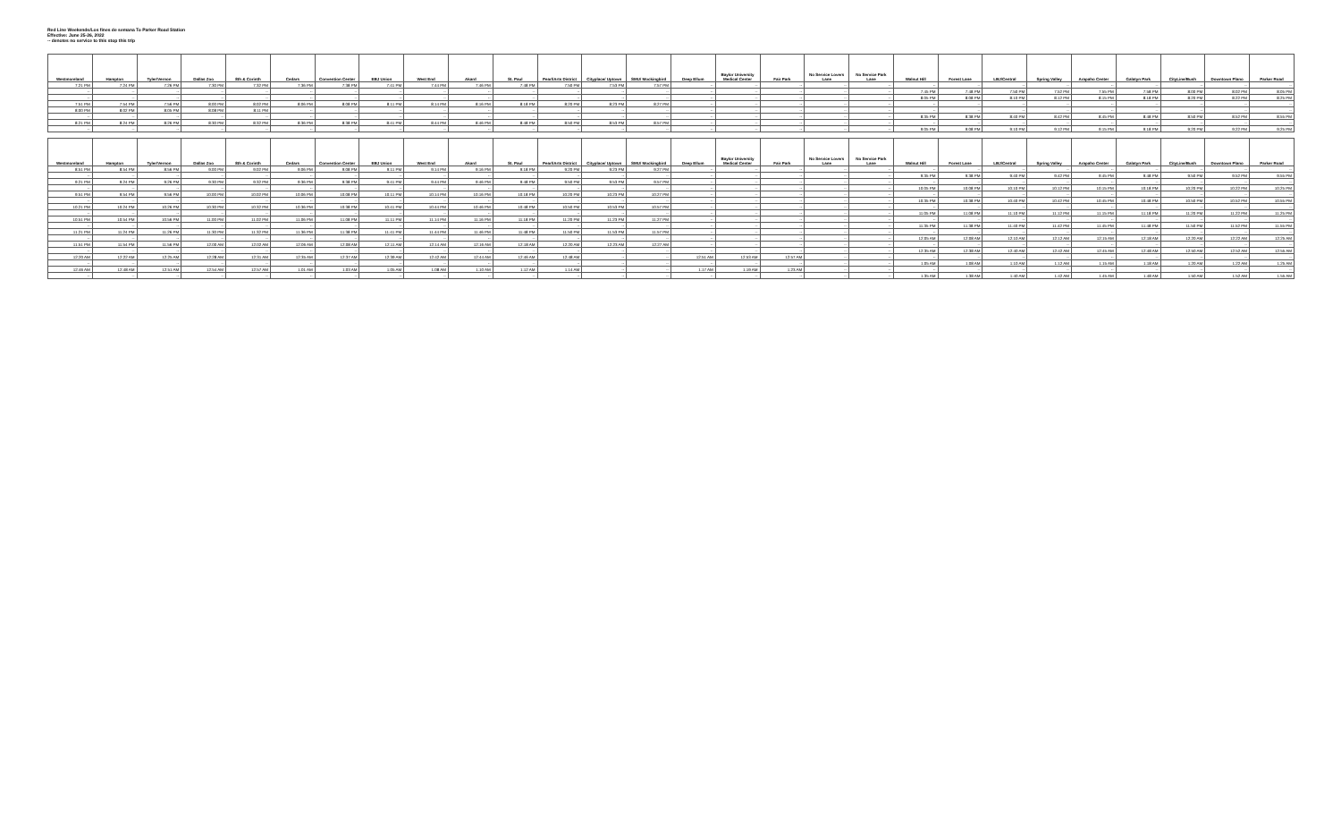Red Line Weekends/Los fines de semana To Parker Road Station
Effective: June 25-26, 2022
-- denotes no service to this stop this trip
| Westmoreland | Hampton | Tyler/Vernon | Dallas Zoo | 8th & Corinth | Cedars | Convention Center | EBJ Union | West End | Akard | St. Paul | Pearl/Arts District | Cityplace/ Uptown | SMU/ Mockingbird | Deep Ellum | Baylor University Medical Center | Fair Park | No Service Lovers Lane | No Service Park Lane | Walnut Hill | Forest Lane | LBJ/Central | Spring Valley | Arapaho Center | Galatyn Park | CityLine/Bush | Downtown Plano | Parker Road |
| --- | --- | --- | --- | --- | --- | --- | --- | --- | --- | --- | --- | --- | --- | --- | --- | --- | --- | --- | --- | --- | --- | --- | --- | --- | --- | --- | --- |
| 7:21 PM | 7:24 PM | 7:26 PM | 7:30 PM | 7:32 PM | 7:36 PM | 7:38 PM | 7:41 PM | 7:44 PM | 7:46 PM | 7:48 PM | 7:50 PM | 7:53 PM | 7:57 PM | -- | -- | -- | -- | -- | -- | -- | -- | -- | -- | -- | -- | -- | -- |
| -- | -- | -- | -- | -- | -- | -- | -- | -- | -- | -- | -- | -- | -- | -- | -- | -- | -- | -- | 7:45 PM | 7:48 PM | 7:50 PM | 7:52 PM | 7:55 PM | 7:58 PM | 8:00 PM | 8:02 PM | 8:05 PM |
| -- | -- | -- | -- | -- | -- | -- | -- | -- | -- | -- | -- | -- | -- | -- | -- | -- | -- | -- | 8:05 PM | 8:08 PM | 8:10 PM | 8:12 PM | 8:15 PM | 8:18 PM | 8:20 PM | 8:22 PM | 8:25 PM |
| 7:51 PM | 7:54 PM | 7:56 PM | 8:00 PM | 8:02 PM | 8:06 PM | 8:08 PM | 8:11 PM | 8:14 PM | 8:16 PM | 8:18 PM | 8:20 PM | 8:23 PM | 8:27 PM | -- | -- | -- | -- | -- | -- | -- | -- | -- | -- | -- | -- | -- | -- |
| 8:00 PM | 8:02 PM | 8:05 PM | 8:08 PM | 8:11 PM | -- | -- | -- | -- | -- | -- | -- | -- | -- | -- | -- | -- | -- | -- | -- | -- | -- | -- | -- | -- | -- | -- | -- |
| -- | -- | -- | -- | -- | -- | -- | -- | -- | -- | -- | -- | -- | -- | -- | -- | -- | -- | -- | 8:35 PM | 8:38 PM | 8:40 PM | 8:42 PM | 8:45 PM | 8:48 PM | 8:50 PM | 8:52 PM | 8:55 PM |
| 8:21 PM | 8:24 PM | 8:26 PM | 8:30 PM | 8:32 PM | 8:36 PM | 8:38 PM | 8:41 PM | 8:44 PM | 8:46 PM | 8:48 PM | 8:50 PM | 8:53 PM | 8:57 PM | -- | -- | -- | -- | -- | -- | -- | -- | -- | -- | -- | -- | -- | -- |
| -- | -- | -- | -- | -- | -- | -- | -- | -- | -- | -- | -- | -- | -- | -- | -- | -- | -- | -- | 9:05 PM | 9:08 PM | 9:10 PM | 9:12 PM | 9:15 PM | 9:18 PM | 9:20 PM | 9:22 PM | 9:25 PM |
| Westmoreland | Hampton | Tyler/Vernon | Dallas Zoo | 8th & Corinth | Cedars | Convention Center | EBJ Union | West End | Akard | St. Paul | Pearl/Arts District | Cityplace/ Uptown | SMU/ Mockingbird | Deep Ellum | Baylor University Medical Center | Fair Park | No Service Lovers Lane | No Service Park Lane | Walnut Hill | Forest Lane | LBJ/Central | Spring Valley | Arapaho Center | Galatyn Park | CityLine/Bush | Downtown Plano | Parker Road |
| --- | --- | --- | --- | --- | --- | --- | --- | --- | --- | --- | --- | --- | --- | --- | --- | --- | --- | --- | --- | --- | --- | --- | --- | --- | --- | --- | --- |
| 8:51 PM | 8:54 PM | 8:56 PM | 9:00 PM | 9:02 PM | 9:06 PM | 9:08 PM | 9:11 PM | 9:14 PM | 9:16 PM | 9:18 PM | 9:20 PM | 9:23 PM | 9:27 PM | -- | -- | -- | -- | -- | -- | -- | -- | -- | -- | -- | -- | -- | -- |
| -- | -- | -- | -- | -- | -- | -- | -- | -- | -- | -- | -- | -- | -- | -- | -- | -- | -- | -- | 9:35 PM | 9:38 PM | 9:40 PM | 9:42 PM | 9:45 PM | 9:48 PM | 9:50 PM | 9:52 PM | 9:55 PM |
| 9:21 PM | 9:24 PM | 9:26 PM | 9:30 PM | 9:32 PM | 9:36 PM | 9:38 PM | 9:41 PM | 9:44 PM | 9:46 PM | 9:48 PM | 9:50 PM | 9:53 PM | 9:57 PM | -- | -- | -- | -- | -- | -- | -- | -- | -- | -- | -- | -- | -- | -- |
| -- | -- | -- | -- | -- | -- | -- | -- | -- | -- | -- | -- | -- | -- | -- | -- | -- | -- | -- | 10:05 PM | 10:08 PM | 10:10 PM | 10:12 PM | 10:15 PM | 10:18 PM | 10:20 PM | 10:22 PM | 10:25 PM |
| 9:51 PM | 9:54 PM | 9:56 PM | 10:00 PM | 10:02 PM | 10:06 PM | 10:08 PM | 10:11 PM | 10:14 PM | 10:16 PM | 10:18 PM | 10:20 PM | 10:23 PM | 10:27 PM | -- | -- | -- | -- | -- | -- | -- | -- | -- | -- | -- | -- | -- | -- |
| -- | -- | -- | -- | -- | -- | -- | -- | -- | -- | -- | -- | -- | -- | -- | -- | -- | -- | -- | 10:35 PM | 10:38 PM | 10:40 PM | 10:42 PM | 10:45 PM | 10:48 PM | 10:50 PM | 10:52 PM | 10:55 PM |
| 10:21 PM | 10:24 PM | 10:26 PM | 10:30 PM | 10:32 PM | 10:36 PM | 10:38 PM | 10:41 PM | 10:44 PM | 10:46 PM | 10:48 PM | 10:50 PM | 10:53 PM | 10:57 PM | -- | -- | -- | -- | -- | -- | -- | -- | -- | -- | -- | -- | -- | -- |
| -- | -- | -- | -- | -- | -- | -- | -- | -- | -- | -- | -- | -- | -- | -- | -- | -- | -- | -- | 11:05 PM | 11:08 PM | 11:10 PM | 11:12 PM | 11:15 PM | 11:18 PM | 11:20 PM | 11:22 PM | 11:25 PM |
| 10:51 PM | 10:54 PM | 10:56 PM | 11:00 PM | 11:02 PM | 11:06 PM | 11:08 PM | 11:11 PM | 11:14 PM | 11:16 PM | 11:18 PM | 11:20 PM | 11:23 PM | 11:27 PM | -- | -- | -- | -- | -- | -- | -- | -- | -- | -- | -- | -- | -- | -- |
| -- | -- | -- | -- | -- | -- | -- | -- | -- | -- | -- | -- | -- | -- | -- | -- | -- | -- | -- | 11:35 PM | 11:38 PM | 11:40 PM | 11:42 PM | 11:45 PM | 11:48 PM | 11:50 PM | 11:52 PM | 11:55 PM |
| 11:21 PM | 11:24 PM | 11:26 PM | 11:30 PM | 11:32 PM | 11:36 PM | 11:38 PM | 11:41 PM | 11:44 PM | 11:46 PM | 11:48 PM | 11:50 PM | 11:53 PM | 11:57 PM | -- | -- | -- | -- | -- | -- | -- | -- | -- | -- | -- | -- | -- | -- |
| -- | -- | -- | -- | -- | -- | -- | -- | -- | -- | -- | -- | -- | -- | -- | -- | -- | -- | -- | 12:05 AM | 12:08 AM | 12:10 AM | 12:12 AM | 12:15 AM | 12:18 AM | 12:20 AM | 12:22 AM | 12:25 AM |
| 11:51 PM | 11:54 PM | 11:56 PM | 12:00 AM | 12:02 AM | 12:06 AM | 12:08 AM | 12:11 AM | 12:14 AM | 12:16 AM | 12:18 AM | 12:20 AM | 12:23 AM | 12:27 AM | -- | -- | -- | -- | -- | -- | -- | -- | -- | -- | -- | -- | -- | -- |
| -- | -- | -- | -- | -- | -- | -- | -- | -- | -- | -- | -- | -- | -- | -- | -- | -- | -- | -- | 12:35 AM | 12:38 AM | 12:40 AM | 12:42 AM | 12:45 AM | 12:48 AM | 12:50 AM | 12:52 AM | 12:55 AM |
| 12:20 AM | 12:22 AM | 12:25 AM | 12:28 AM | 12:31 AM | 12:35 AM | 12:37 AM | 12:39 AM | 12:42 AM | 12:44 AM | 12:46 AM | 12:48 AM | -- | -- | 12:51 AM | 12:53 AM | 12:57 AM | -- | -- | -- | -- | -- | -- | -- | -- | -- | -- | -- |
| -- | -- | -- | -- | -- | -- | -- | -- | -- | -- | -- | -- | -- | -- | -- | -- | -- | -- | -- | 1:05 AM | 1:08 AM | 1:10 AM | 1:12 AM | 1:15 AM | 1:18 AM | 1:20 AM | 1:22 AM | 1:25 AM |
| 12:46 AM | 12:48 AM | 12:51 AM | 12:54 AM | 12:57 AM | 1:01 AM | 1:03 AM | 1:05 AM | 1:08 AM | 1:10 AM | 1:12 AM | 1:14 AM | -- | -- | 1:17 AM | 1:19 AM | 1:23 AM | -- | -- | -- | -- | -- | -- | -- | -- | -- | -- | -- |
| -- | -- | -- | -- | -- | -- | -- | -- | -- | -- | -- | -- | -- | -- | -- | -- | -- | -- | -- | 1:35 AM | 1:38 AM | 1:40 AM | 1:42 AM | 1:45 AM | 1:48 AM | 1:50 AM | 1:52 AM | 1:55 AM |